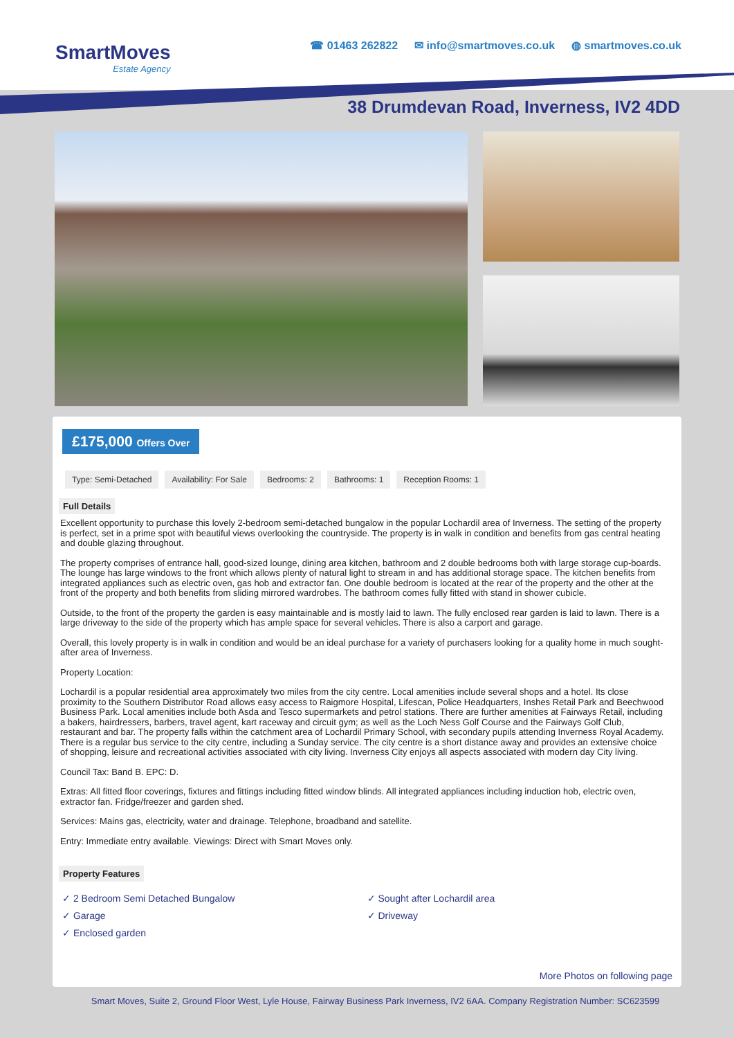SmartMoves
Estate Agency
☎ 01463 262822 ✉ info@smartmoves.co.uk ◍ smartmoves.co.uk
38 Drumdevan Road, Inverness, IV2 4DD
£175,000 Offers Over
Type: Semi-Detached Availability: For Sale Bedrooms: 2 Bathrooms: 1 Reception Rooms: 1
Full Details
Excellent opportunity to purchase this lovely 2-bedroom semi-detached bungalow in the popular Lochardil area of Inverness. The setting of the property is perfect, set in a prime spot with beautiful views overlooking the countryside. The property is in walk in condition and benefits from gas central heating and double glazing throughout.
The property comprises of entrance hall, good-sized lounge, dining area kitchen, bathroom and 2 double bedrooms both with large storage cup-boards. The lounge has large windows to the front which allows plenty of natural light to stream in and has additional storage space. The kitchen benefits from integrated appliances such as electric oven, gas hob and extractor fan. One double bedroom is located at the rear of the property and the other at the front of the property and both benefits from sliding mirrored wardrobes. The bathroom comes fully fitted with stand in shower cubicle.
Outside, to the front of the property the garden is easy maintainable and is mostly laid to lawn. The fully enclosed rear garden is laid to lawn. There is a large driveway to the side of the property which has ample space for several vehicles. There is also a carport and garage.
Overall, this lovely property is in walk in condition and would be an ideal purchase for a variety of purchasers looking for a quality home in much sought-after area of Inverness.
Property Location:
Lochardil is a popular residential area approximately two miles from the city centre. Local amenities include several shops and a hotel. Its close proximity to the Southern Distributor Road allows easy access to Raigmore Hospital, Lifescan, Police Headquarters, Inshes Retail Park and Beechwood Business Park. Local amenities include both Asda and Tesco supermarkets and petrol stations. There are further amenities at Fairways Retail, including a bakers, hairdressers, barbers, travel agent, kart raceway and circuit gym; as well as the Loch Ness Golf Course and the Fairways Golf Club, restaurant and bar. The property falls within the catchment area of Lochardil Primary School, with secondary pupils attending Inverness Royal Academy. There is a regular bus service to the city centre, including a Sunday service. The city centre is a short distance away and provides an extensive choice of shopping, leisure and recreational activities associated with city living. Inverness City enjoys all aspects associated with modern day City living.
Council Tax: Band B. EPC: D.
Extras: All fitted floor coverings, fixtures and fittings including fitted window blinds. All integrated appliances including induction hob, electric oven, extractor fan. Fridge/freezer and garden shed.
Services: Mains gas, electricity, water and drainage. Telephone, broadband and satellite.
Entry: Immediate entry available. Viewings: Direct with Smart Moves only.
Property Features
✓ 2 Bedroom Semi Detached Bungalow
✓ Garage
✓ Enclosed garden
✓ Sought after Lochardil area
✓ Driveway
More Photos on following page
Smart Moves, Suite 2, Ground Floor West, Lyle House, Fairway Business Park Inverness, IV2 6AA. Company Registration Number: SC623599